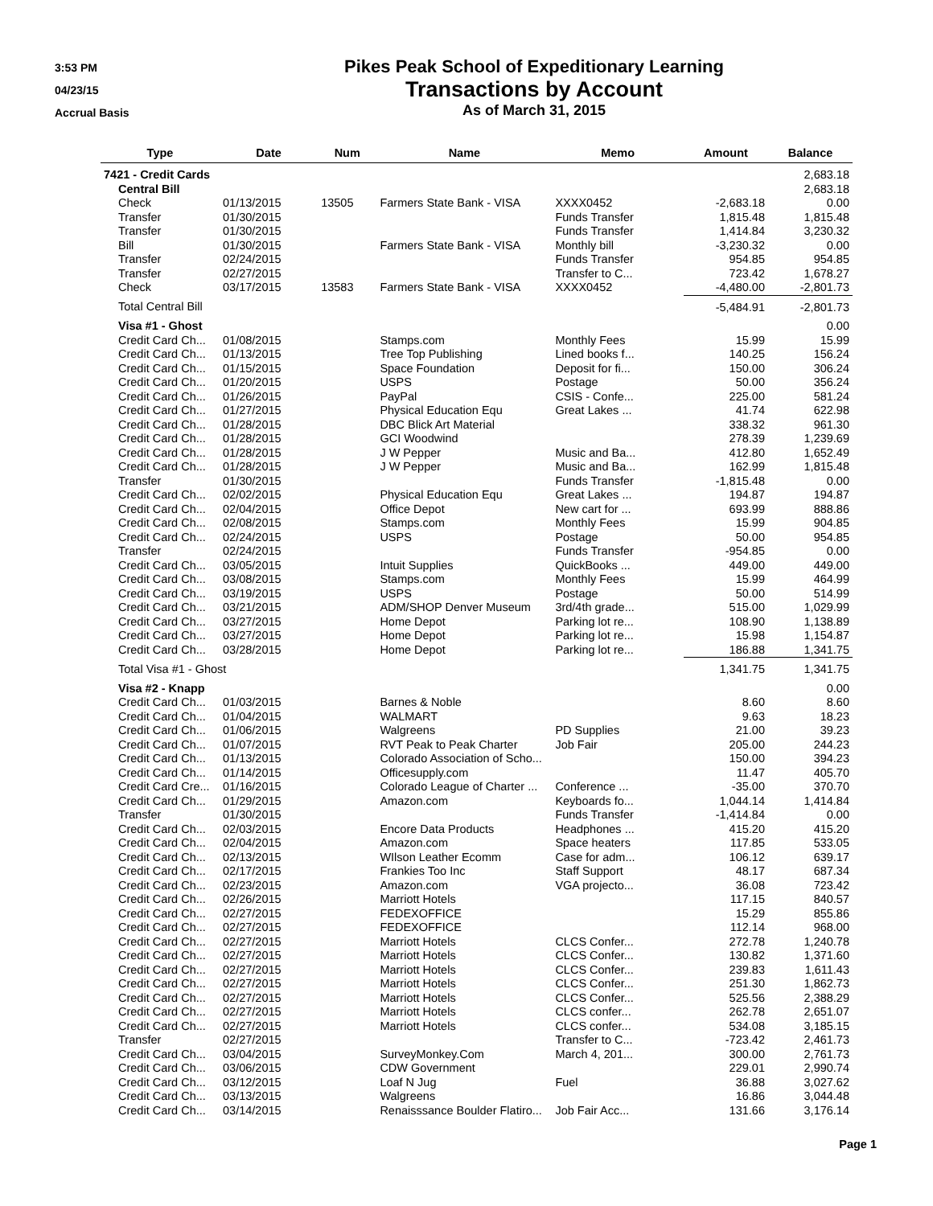3:53 PM
04/23/15
Accrual Basis
Pikes Peak School of Expeditionary Learning
Transactions by Account
As of March 31, 2015
| Type | Date | Num | Name | Memo | Amount | Balance |
| --- | --- | --- | --- | --- | --- | --- |
| 7421 - Credit Cards | | | | | | 2,683.18 |
| Central Bill | | | | | | 2,683.18 |
| Check | 01/13/2015 | 13505 | Farmers State Bank - VISA | XXXX0452 | -2,683.18 | 0.00 |
| Transfer | 01/30/2015 | | | Funds Transfer | 1,815.48 | 1,815.48 |
| Transfer | 01/30/2015 | | | Funds Transfer | 1,414.84 | 3,230.32 |
| Bill | 01/30/2015 | | Farmers State Bank - VISA | Monthly bill | -3,230.32 | 0.00 |
| Transfer | 02/24/2015 | | | Funds Transfer | 954.85 | 954.85 |
| Transfer | 02/27/2015 | | | Transfer to C... | 723.42 | 1,678.27 |
| Check | 03/17/2015 | 13583 | Farmers State Bank - VISA | XXXX0452 | -4,480.00 | -2,801.73 |
| Total Central Bill | | | | | -5,484.91 | -2,801.73 |
| Visa #1 - Ghost | | | | | | 0.00 |
| Credit Card Ch... | 01/08/2015 | | Stamps.com | Monthly Fees | 15.99 | 15.99 |
| Credit Card Ch... | 01/13/2015 | | Tree Top Publishing | Lined books f... | 140.25 | 156.24 |
| Credit Card Ch... | 01/15/2015 | | Space Foundation | Deposit for fi... | 150.00 | 306.24 |
| Credit Card Ch... | 01/20/2015 | | USPS | Postage | 50.00 | 356.24 |
| Credit Card Ch... | 01/26/2015 | | PayPal | CSIS - Confe... | 225.00 | 581.24 |
| Credit Card Ch... | 01/27/2015 | | Physical Education Equ | Great Lakes ... | 41.74 | 622.98 |
| Credit Card Ch... | 01/28/2015 | | DBC Blick Art Material | | 338.32 | 961.30 |
| Credit Card Ch... | 01/28/2015 | | GCI Woodwind | | 278.39 | 1,239.69 |
| Credit Card Ch... | 01/28/2015 | | J W Pepper | Music and Ba... | 412.80 | 1,652.49 |
| Credit Card Ch... | 01/28/2015 | | J W Pepper | Music and Ba... | 162.99 | 1,815.48 |
| Transfer | 01/30/2015 | | | Funds Transfer | -1,815.48 | 0.00 |
| Credit Card Ch... | 02/02/2015 | | Physical Education Equ | Great Lakes ... | 194.87 | 194.87 |
| Credit Card Ch... | 02/04/2015 | | Office Depot | New cart for ... | 693.99 | 888.86 |
| Credit Card Ch... | 02/08/2015 | | Stamps.com | Monthly Fees | 15.99 | 904.85 |
| Credit Card Ch... | 02/24/2015 | | USPS | Postage | 50.00 | 954.85 |
| Transfer | 02/24/2015 | | | Funds Transfer | -954.85 | 0.00 |
| Credit Card Ch... | 03/05/2015 | | Intuit Supplies | QuickBooks ... | 449.00 | 449.00 |
| Credit Card Ch... | 03/08/2015 | | Stamps.com | Monthly Fees | 15.99 | 464.99 |
| Credit Card Ch... | 03/19/2015 | | USPS | Postage | 50.00 | 514.99 |
| Credit Card Ch... | 03/21/2015 | | ADM/SHOP Denver Museum | 3rd/4th grade... | 515.00 | 1,029.99 |
| Credit Card Ch... | 03/27/2015 | | Home Depot | Parking lot re... | 108.90 | 1,138.89 |
| Credit Card Ch... | 03/27/2015 | | Home Depot | Parking lot re... | 15.98 | 1,154.87 |
| Credit Card Ch... | 03/28/2015 | | Home Depot | Parking lot re... | 186.88 | 1,341.75 |
| Total Visa #1 - Ghost | | | | | 1,341.75 | 1,341.75 |
| Visa #2 - Knapp | | | | | | 0.00 |
| Credit Card Ch... | 01/03/2015 | | Barnes & Noble | | 8.60 | 8.60 |
| Credit Card Ch... | 01/04/2015 | | WALMART | | 9.63 | 18.23 |
| Credit Card Ch... | 01/06/2015 | | Walgreens | PD Supplies | 21.00 | 39.23 |
| Credit Card Ch... | 01/07/2015 | | RVT Peak to Peak Charter | Job Fair | 205.00 | 244.23 |
| Credit Card Ch... | 01/13/2015 | | Colorado Association of Scho... | | 150.00 | 394.23 |
| Credit Card Ch... | 01/14/2015 | | Officesupply.com | | 11.47 | 405.70 |
| Credit Card Cre... | 01/16/2015 | | Colorado League of Charter ... | Conference ... | -35.00 | 370.70 |
| Credit Card Ch... | 01/29/2015 | | Amazon.com | Keyboards fo... | 1,044.14 | 1,414.84 |
| Transfer | 01/30/2015 | | | Funds Transfer | -1,414.84 | 0.00 |
| Credit Card Ch... | 02/03/2015 | | Encore Data Products | Headphones ... | 415.20 | 415.20 |
| Credit Card Ch... | 02/04/2015 | | Amazon.com | Space heaters | 117.85 | 533.05 |
| Credit Card Ch... | 02/13/2015 | | WIlson Leather Ecomm | Case for adm... | 106.12 | 639.17 |
| Credit Card Ch... | 02/17/2015 | | Frankies Too Inc | Staff Support | 48.17 | 687.34 |
| Credit Card Ch... | 02/23/2015 | | Amazon.com | VGA projecto... | 36.08 | 723.42 |
| Credit Card Ch... | 02/26/2015 | | Marriott Hotels | | 117.15 | 840.57 |
| Credit Card Ch... | 02/27/2015 | | FEDEXOFFICE | | 15.29 | 855.86 |
| Credit Card Ch... | 02/27/2015 | | FEDEXOFFICE | | 112.14 | 968.00 |
| Credit Card Ch... | 02/27/2015 | | Marriott Hotels | CLCS Confer... | 272.78 | 1,240.78 |
| Credit Card Ch... | 02/27/2015 | | Marriott Hotels | CLCS Confer... | 130.82 | 1,371.60 |
| Credit Card Ch... | 02/27/2015 | | Marriott Hotels | CLCS Confer... | 239.83 | 1,611.43 |
| Credit Card Ch... | 02/27/2015 | | Marriott Hotels | CLCS Confer... | 251.30 | 1,862.73 |
| Credit Card Ch... | 02/27/2015 | | Marriott Hotels | CLCS Confer... | 525.56 | 2,388.29 |
| Credit Card Ch... | 02/27/2015 | | Marriott Hotels | CLCS confer... | 262.78 | 2,651.07 |
| Credit Card Ch... | 02/27/2015 | | Marriott Hotels | CLCS confer... | 534.08 | 3,185.15 |
| Transfer | 02/27/2015 | | | Transfer to C... | -723.42 | 2,461.73 |
| Credit Card Ch... | 03/04/2015 | | SurveyMonkey.Com | March 4, 201... | 300.00 | 2,761.73 |
| Credit Card Ch... | 03/06/2015 | | CDW Government | | 229.01 | 2,990.74 |
| Credit Card Ch... | 03/12/2015 | | Loaf N Jug | Fuel | 36.88 | 3,027.62 |
| Credit Card Ch... | 03/13/2015 | | Walgreens | | 16.86 | 3,044.48 |
| Credit Card Ch... | 03/14/2015 | | Renaisssance Boulder Flatiro... | Job Fair Acc... | 131.66 | 3,176.14 |
Page 1